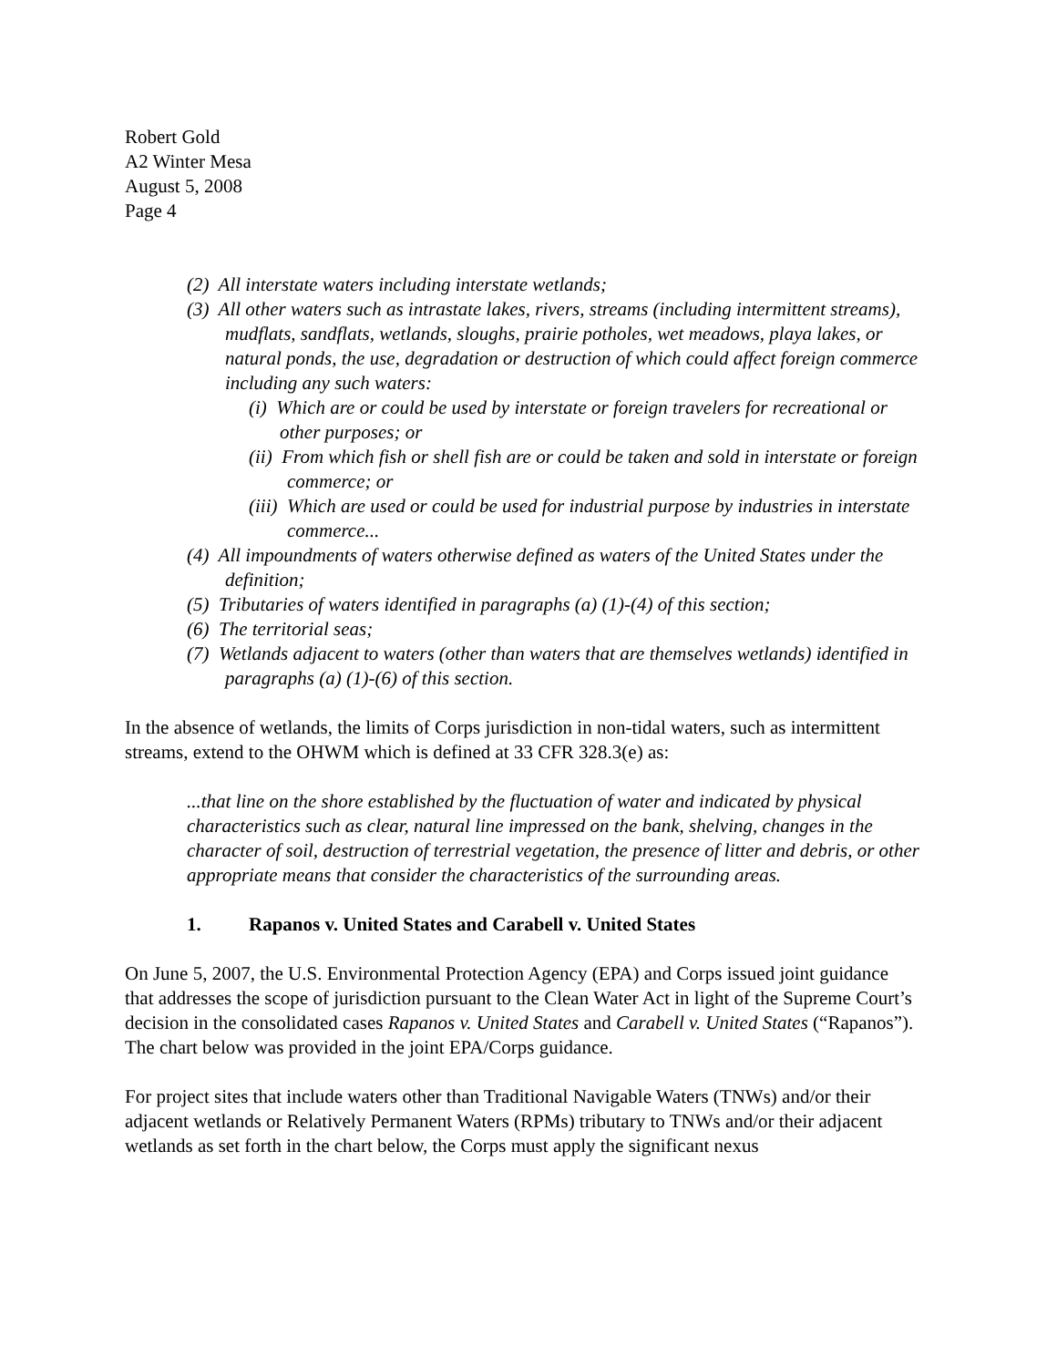Robert Gold
A2 Winter Mesa
August 5, 2008
Page 4
(2) All interstate waters including interstate wetlands;
(3) All other waters such as intrastate lakes, rivers, streams (including intermittent streams), mudflats, sandflats, wetlands, sloughs, prairie potholes, wet meadows, playa lakes, or natural ponds, the use, degradation or destruction of which could affect foreign commerce including any such waters:
(i) Which are or could be used by interstate or foreign travelers for recreational or other purposes; or
(ii) From which fish or shell fish are or could be taken and sold in interstate or foreign commerce; or
(iii) Which are used or could be used for industrial purpose by industries in interstate commerce...
(4) All impoundments of waters otherwise defined as waters of the United States under the definition;
(5) Tributaries of waters identified in paragraphs (a) (1)-(4) of this section;
(6) The territorial seas;
(7) Wetlands adjacent to waters (other than waters that are themselves wetlands) identified in paragraphs (a) (1)-(6) of this section.
In the absence of wetlands, the limits of Corps jurisdiction in non-tidal waters, such as intermittent streams, extend to the OHWM which is defined at 33 CFR 328.3(e) as:
...that line on the shore established by the fluctuation of water and indicated by physical characteristics such as clear, natural line impressed on the bank, shelving, changes in the character of soil, destruction of terrestrial vegetation, the presence of litter and debris, or other appropriate means that consider the characteristics of the surrounding areas.
1. Rapanos v. United States and Carabell v. United States
On June 5, 2007, the U.S. Environmental Protection Agency (EPA) and Corps issued joint guidance that addresses the scope of jurisdiction pursuant to the Clean Water Act in light of the Supreme Court’s decision in the consolidated cases Rapanos v. United States and Carabell v. United States (“Rapanos”). The chart below was provided in the joint EPA/Corps guidance.
For project sites that include waters other than Traditional Navigable Waters (TNWs) and/or their adjacent wetlands or Relatively Permanent Waters (RPMs) tributary to TNWs and/or their adjacent wetlands as set forth in the chart below, the Corps must apply the significant nexus